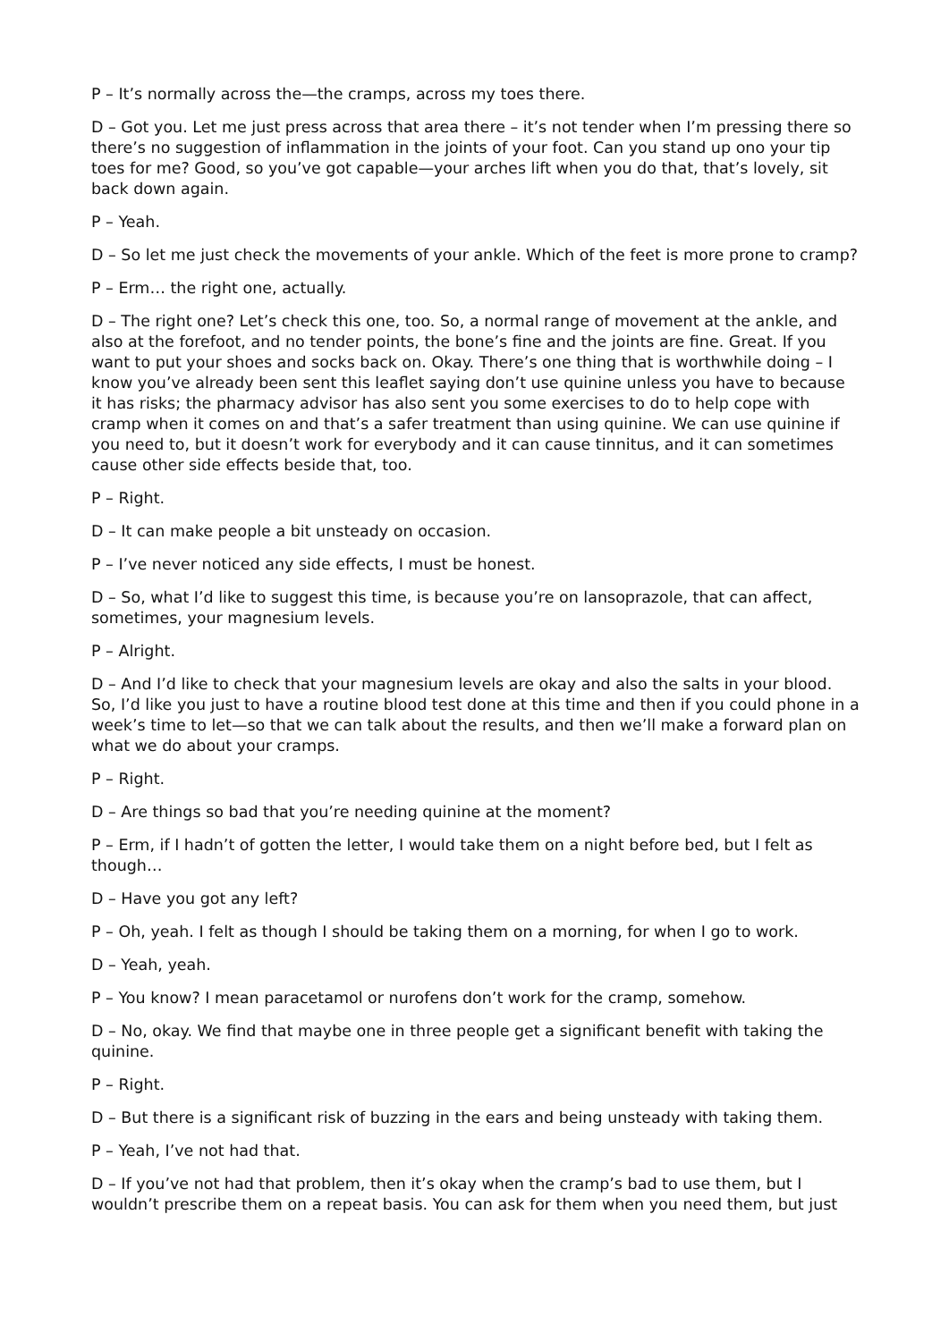P – It’s normally across the—the cramps, across my toes there.
D – Got you. Let me just press across that area there – it’s not tender when I’m pressing there so there’s no suggestion of inflammation in the joints of your foot. Can you stand up ono your tip toes for me? Good, so you’ve got capable—your arches lift when you do that, that’s lovely, sit back down again.
P – Yeah.
D – So let me just check the movements of your ankle. Which of the feet is more prone to cramp?
P – Erm… the right one, actually.
D – The right one? Let’s check this one, too. So, a normal range of movement at the ankle, and also at the forefoot, and no tender points, the bone’s fine and the joints are fine. Great. If you want to put your shoes and socks back on. Okay. There’s one thing that is worthwhile doing – I know you’ve already been sent this leaflet saying don’t use quinine unless you have to because it has risks; the pharmacy advisor has also sent you some exercises to do to help cope with cramp when it comes on and that’s a safer treatment than using quinine. We can use quinine if you need to, but it doesn’t work for everybody and it can cause tinnitus, and it can sometimes cause other side effects beside that, too.
P – Right.
D – It can make people a bit unsteady on occasion.
P – I’ve never noticed any side effects, I must be honest.
D – So, what I’d like to suggest this time, is because you’re on lansoprazole, that can affect, sometimes, your magnesium levels.
P – Alright.
D – And I’d like to check that your magnesium levels are okay and also the salts in your blood. So, I’d like you just to have a routine blood test done at this time and then if you could phone in a week’s time to let—so that we can talk about the results, and then we’ll make a forward plan on what we do about your cramps.
P – Right.
D – Are things so bad that you’re needing quinine at the moment?
P – Erm, if I hadn’t of gotten the letter, I would take them on a night before bed, but I felt as though…
D – Have you got any left?
P – Oh, yeah. I felt as though I should be taking them on a morning, for when I go to work.
D – Yeah, yeah.
P – You know? I mean paracetamol or nurofens don’t work for the cramp, somehow.
D – No, okay. We find that maybe one in three people get a significant benefit with taking the quinine.
P – Right.
D – But there is a significant risk of buzzing in the ears and being unsteady with taking them.
P – Yeah, I’ve not had that.
D – If you’ve not had that problem, then it’s okay when the cramp’s bad to use them, but I wouldn’t prescribe them on a repeat basis. You can ask for them when you need them, but just